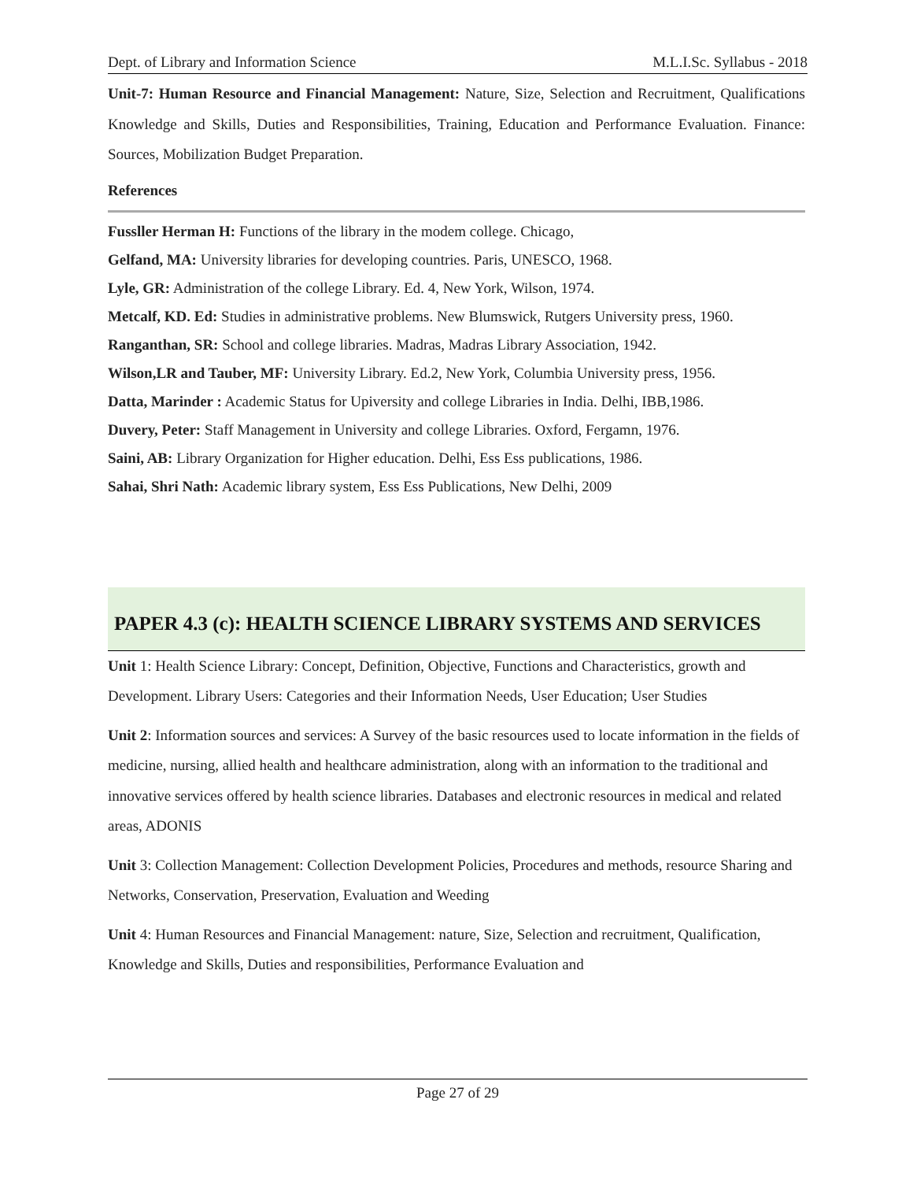Dept. of Library and Information Science M.L.I.Sc. Syllabus - 2018
Unit-7: Human Resource and Financial Management: Nature, Size, Selection and Recruitment, Qualifications Knowledge and Skills, Duties and Responsibilities, Training, Education and Performance Evaluation. Finance: Sources, Mobilization Budget Preparation.
References
Fussller Herman H: Functions of the library in the modem college. Chicago,
Gelfand, MA: University libraries for developing countries. Paris, UNESCO, 1968.
Lyle, GR: Administration of the college Library. Ed. 4, New York, Wilson, 1974.
Metcalf, KD. Ed: Studies in administrative problems. New Blumswick, Rutgers University press, 1960.
Ranganthan, SR: School and college libraries. Madras, Madras Library Association, 1942.
Wilson,LR and Tauber, MF: University Library. Ed.2, New York, Columbia University press, 1956.
Datta, Marinder : Academic Status for Upiversity and college Libraries in India. Delhi, IBB,1986.
Duvery, Peter: Staff Management in University and college Libraries. Oxford, Fergamn, 1976.
Saini, AB: Library Organization for Higher education. Delhi, Ess Ess publications, 1986.
Sahai, Shri Nath: Academic library system, Ess Ess Publications, New Delhi, 2009
PAPER 4.3 (c): HEALTH SCIENCE LIBRARY SYSTEMS AND SERVICES
Unit 1: Health Science Library: Concept, Definition, Objective, Functions and Characteristics, growth and Development. Library Users: Categories and their Information Needs, User Education; User Studies
Unit 2: Information sources and services: A Survey of the basic resources used to locate information in the fields of medicine, nursing, allied health and healthcare administration, along with an information to the traditional and innovative services offered by health science libraries. Databases and electronic resources in medical and related areas, ADONIS
Unit 3: Collection Management: Collection Development Policies, Procedures and methods, resource Sharing and Networks, Conservation, Preservation, Evaluation and Weeding
Unit 4: Human Resources and Financial Management: nature, Size, Selection and recruitment, Qualification, Knowledge and Skills, Duties and responsibilities, Performance Evaluation and
Page 27 of 29